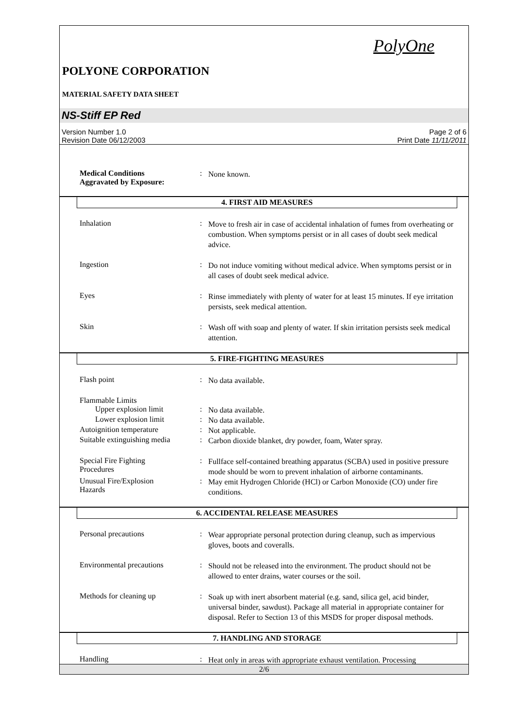PolyOne
POLYONE CORPORATION
MATERIAL SAFETY DATA SHEET
NS-Stiff EP Red
Version Number 1.0
Revision Date 06/12/2003
Page 2 of 6
Print Date 11/11/2011
Medical Conditions
Aggravated by Exposure:
:
None known.
4. FIRST AID MEASURES
Inhalation :
Move to fresh air in case of accidental inhalation of fumes from overheating or combustion. When symptoms persist or in all cases of doubt seek medical advice.
Ingestion :
Do not induce vomiting without medical advice. When symptoms persist or in all cases of doubt seek medical advice.
Eyes :
Rinse immediately with plenty of water for at least 15 minutes. If eye irritation persists, seek medical attention.
Skin :
Wash off with soap and plenty of water. If skin irritation persists seek medical attention.
5. FIRE-FIGHTING MEASURES
Flash point :
No data available.
Flammable Limits
Upper explosion limit :
No data available.
Lower explosion limit :
No data available.
Autoignition temperature :
Not applicable.
Suitable extinguishing media
:
Carbon dioxide blanket, dry powder, foam, Water spray.
Special Fire Fighting
Procedures
:
Fullface self-contained breathing apparatus (SCBA) used in positive pressure mode should be worn to prevent inhalation of airborne contaminants.
Unusual Fire/Explosion
Hazards
:
May emit Hydrogen Chloride (HCl) or Carbon Monoxide (CO) under fire conditions.
6. ACCIDENTAL RELEASE MEASURES
Personal precautions :
Wear appropriate personal protection during cleanup, such as impervious gloves, boots and coveralls.
Environmental precautions
:
Should not be released into the environment. The product should not be allowed to enter drains, water courses or the soil.
Methods for cleaning up :
Soak up with inert absorbent material (e.g. sand, silica gel, acid binder, universal binder, sawdust). Package all material in appropriate container for disposal. Refer to Section 13 of this MSDS for proper disposal methods.
7. HANDLING AND STORAGE
Handling :
Heat only in areas with appropriate exhaust ventilation. Processing
2/6